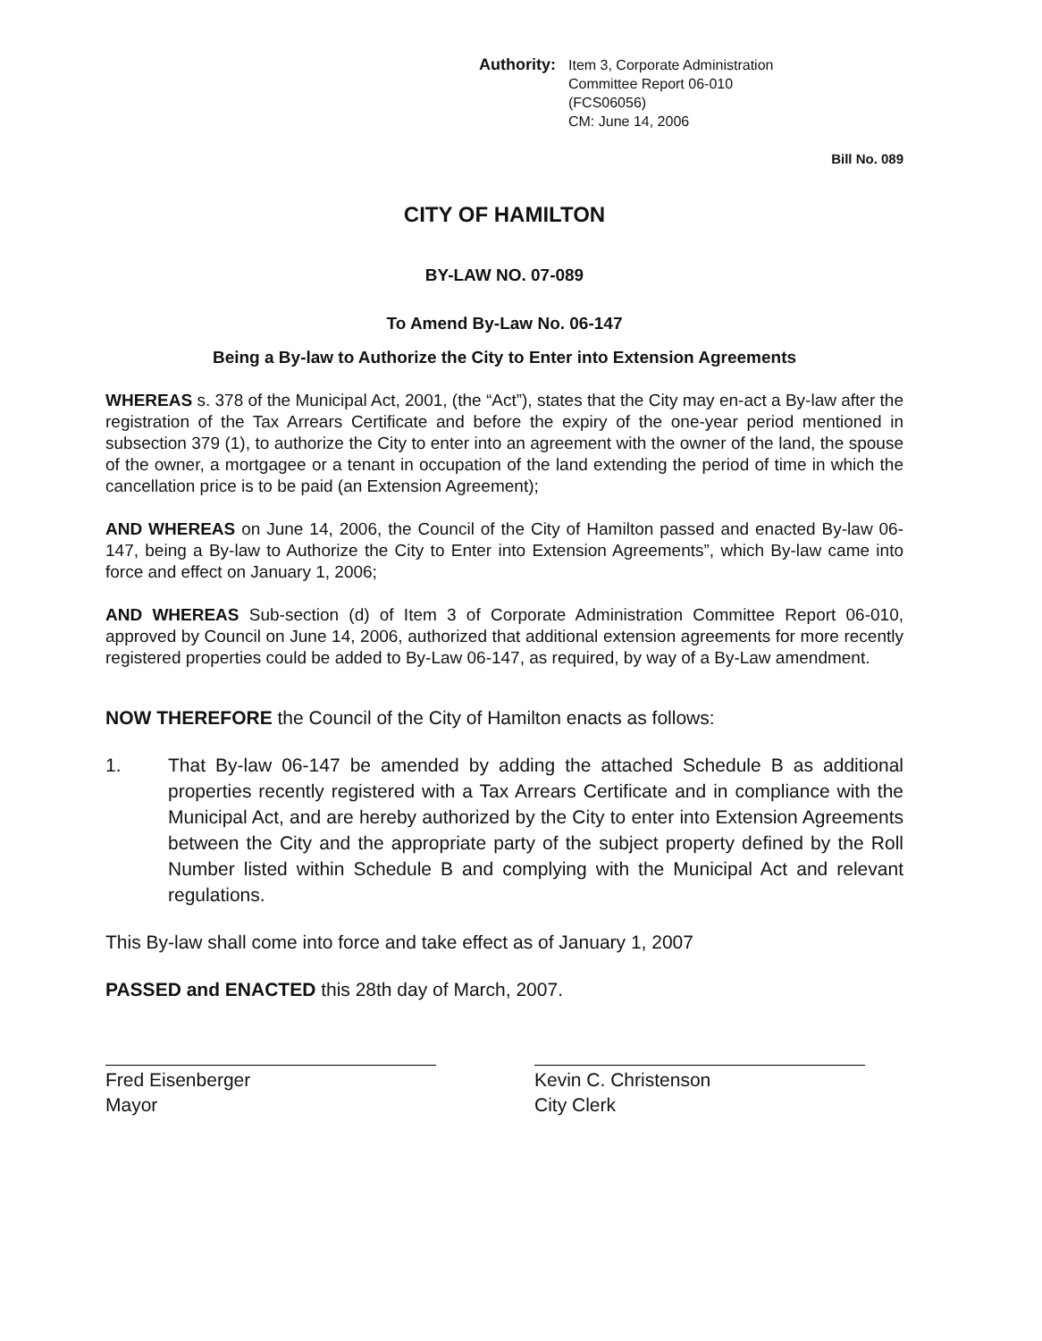Authority: Item 3, Corporate Administration
Committee Report 06-010
(FCS06056)
CM: June 14, 2006
Bill No. 089
CITY OF HAMILTON
BY-LAW NO. 07-089
To Amend By-Law No. 06-147
Being a By-law to Authorize the City to Enter into Extension Agreements
WHEREAS s. 378 of the Municipal Act, 2001, (the “Act”), states that the City may en-act a By-law after the registration of the Tax Arrears Certificate and before the expiry of the one-year period mentioned in subsection 379 (1), to authorize the City to enter into an agreement with the owner of the land, the spouse of the owner, a mortgagee or a tenant in occupation of the land extending the period of time in which the cancellation price is to be paid (an Extension Agreement);
AND WHEREAS on June 14, 2006, the Council of the City of Hamilton passed and enacted By-law 06-147, being a By-law to Authorize the City to Enter into Extension Agreements”, which By-law came into force and effect on January 1, 2006;
AND WHEREAS Sub-section (d) of Item 3 of Corporate Administration Committee Report 06-010, approved by Council on June 14, 2006, authorized that additional extension agreements for more recently registered properties could be added to By-Law 06-147, as required, by way of a By-Law amendment.
NOW THEREFORE the Council of the City of Hamilton enacts as follows:
1.
That By-law 06-147 be amended by adding the attached Schedule B as additional properties recently registered with a Tax Arrears Certificate and in compliance with the Municipal Act, and are hereby authorized by the City to enter into Extension Agreements between the City and the appropriate party of the subject property defined by the Roll Number listed within Schedule B and complying with the Municipal Act and relevant regulations.
This By-law shall come into force and take effect as of January 1, 2007
PASSED and ENACTED this 28th day of March, 2007.
Fred Eisenberger
Mayor
Kevin C. Christenson
City Clerk